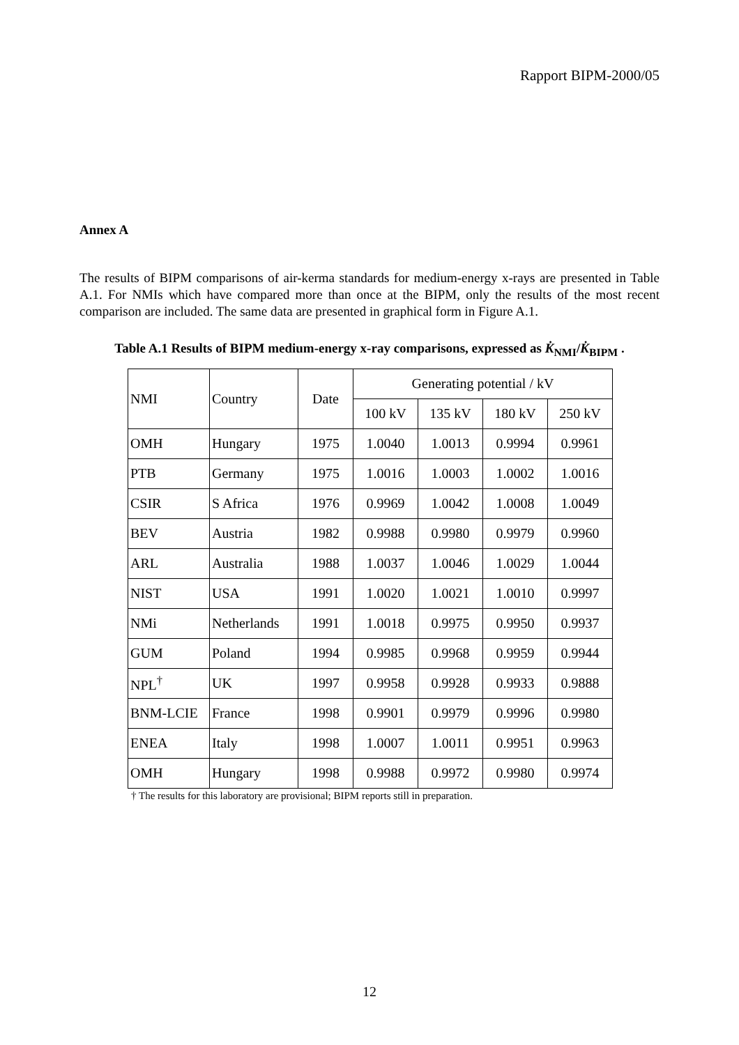Rapport BIPM-2000/05
Annex A
The results of BIPM comparisons of air-kerma standards for medium-energy x-rays are presented in Table A.1. For NMIs which have compared more than once at the BIPM, only the results of the most recent comparison are included. The same data are presented in graphical form in Figure A.1.
Table A.1 Results of BIPM medium-energy x-ray comparisons, expressed as K̇<sub>NMI</sub>/K̇<sub>BIPM</sub> .
| NMI | Country | Date | Generating potential / kV | | | |
| --- | --- | --- | --- | --- | --- | --- |
| | | | 100 kV | 135 kV | 180 kV | 250 kV |
| OMH | Hungary | 1975 | 1.0040 | 1.0013 | 0.9994 | 0.9961 |
| PTB | Germany | 1975 | 1.0016 | 1.0003 | 1.0002 | 1.0016 |
| CSIR | S Africa | 1976 | 0.9969 | 1.0042 | 1.0008 | 1.0049 |
| BEV | Austria | 1982 | 0.9988 | 0.9980 | 0.9979 | 0.9960 |
| ARL | Australia | 1988 | 1.0037 | 1.0046 | 1.0029 | 1.0044 |
| NIST | USA | 1991 | 1.0020 | 1.0021 | 1.0010 | 0.9997 |
| NMi | Netherlands | 1991 | 1.0018 | 0.9975 | 0.9950 | 0.9937 |
| GUM | Poland | 1994 | 0.9985 | 0.9968 | 0.9959 | 0.9944 |
| NPL<sup>†</sup> | UK | 1997 | 0.9958 | 0.9928 | 0.9933 | 0.9888 |
| BNM-LCIE | France | 1998 | 0.9901 | 0.9979 | 0.9996 | 0.9980 |
| ENEA | Italy | 1998 | 1.0007 | 1.0011 | 0.9951 | 0.9963 |
| OMH | Hungary | 1998 | 0.9988 | 0.9972 | 0.9980 | 0.9974 |
† The results for this laboratory are provisional; BIPM reports still in preparation.
12